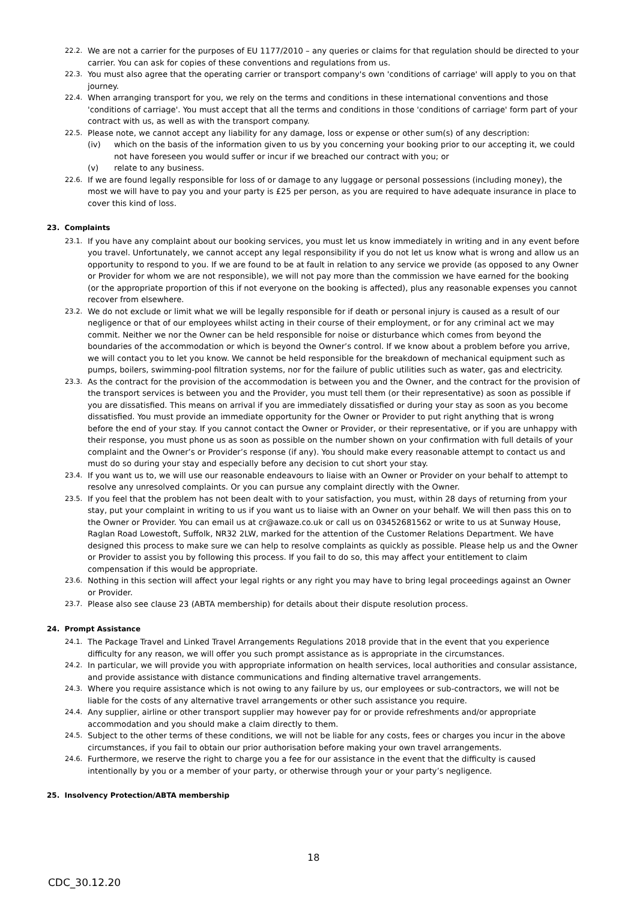22.2. We are not a carrier for the purposes of EU 1177/2010 – any queries or claims for that regulation should be directed to your carrier. You can ask for copies of these conventions and regulations from us.
22.3. You must also agree that the operating carrier or transport company's own 'conditions of carriage' will apply to you on that journey.
22.4. When arranging transport for you, we rely on the terms and conditions in these international conventions and those 'conditions of carriage'. You must accept that all the terms and conditions in those 'conditions of carriage' form part of your contract with us, as well as with the transport company.
22.5. Please note, we cannot accept any liability for any damage, loss or expense or other sum(s) of any description:
(iv) which on the basis of the information given to us by you concerning your booking prior to our accepting it, we could not have foreseen you would suffer or incur if we breached our contract with you; or
(v) relate to any business.
22.6. If we are found legally responsible for loss of or damage to any luggage or personal possessions (including money), the most we will have to pay you and your party is £25 per person, as you are required to have adequate insurance in place to cover this kind of loss.
23. Complaints
23.1. If you have any complaint about our booking services, you must let us know immediately in writing and in any event before you travel. Unfortunately, we cannot accept any legal responsibility if you do not let us know what is wrong and allow us an opportunity to respond to you. If we are found to be at fault in relation to any service we provide (as opposed to any Owner or Provider for whom we are not responsible), we will not pay more than the commission we have earned for the booking (or the appropriate proportion of this if not everyone on the booking is affected), plus any reasonable expenses you cannot recover from elsewhere.
23.2. We do not exclude or limit what we will be legally responsible for if death or personal injury is caused as a result of our negligence or that of our employees whilst acting in their course of their employment, or for any criminal act we may commit. Neither we nor the Owner can be held responsible for noise or disturbance which comes from beyond the boundaries of the accommodation or which is beyond the Owner’s control. If we know about a problem before you arrive, we will contact you to let you know. We cannot be held responsible for the breakdown of mechanical equipment such as pumps, boilers, swimming-pool filtration systems, nor for the failure of public utilities such as water, gas and electricity.
23.3. As the contract for the provision of the accommodation is between you and the Owner, and the contract for the provision of the transport services is between you and the Provider, you must tell them (or their representative) as soon as possible if you are dissatisfied. This means on arrival if you are immediately dissatisfied or during your stay as soon as you become dissatisfied. You must provide an immediate opportunity for the Owner or Provider to put right anything that is wrong before the end of your stay. If you cannot contact the Owner or Provider, or their representative, or if you are unhappy with their response, you must phone us as soon as possible on the number shown on your confirmation with full details of your complaint and the Owner’s or Provider’s response (if any). You should make every reasonable attempt to contact us and must do so during your stay and especially before any decision to cut short your stay.
23.4. If you want us to, we will use our reasonable endeavours to liaise with an Owner or Provider on your behalf to attempt to resolve any unresolved complaints. Or you can pursue any complaint directly with the Owner.
23.5. If you feel that the problem has not been dealt with to your satisfaction, you must, within 28 days of returning from your stay, put your complaint in writing to us if you want us to liaise with an Owner on your behalf. We will then pass this on to the Owner or Provider. You can email us at cr@awaze.co.uk or call us on 03452681562 or write to us at Sunway House, Raglan Road Lowestoft, Suffolk, NR32 2LW, marked for the attention of the Customer Relations Department. We have designed this process to make sure we can help to resolve complaints as quickly as possible. Please help us and the Owner or Provider to assist you by following this process. If you fail to do so, this may affect your entitlement to claim compensation if this would be appropriate.
23.6. Nothing in this section will affect your legal rights or any right you may have to bring legal proceedings against an Owner or Provider.
23.7. Please also see clause 23 (ABTA membership) for details about their dispute resolution process.
24. Prompt Assistance
24.1. The Package Travel and Linked Travel Arrangements Regulations 2018 provide that in the event that you experience difficulty for any reason, we will offer you such prompt assistance as is appropriate in the circumstances.
24.2. In particular, we will provide you with appropriate information on health services, local authorities and consular assistance, and provide assistance with distance communications and finding alternative travel arrangements.
24.3. Where you require assistance which is not owing to any failure by us, our employees or sub-contractors, we will not be liable for the costs of any alternative travel arrangements or other such assistance you require.
24.4. Any supplier, airline or other transport supplier may however pay for or provide refreshments and/or appropriate accommodation and you should make a claim directly to them.
24.5. Subject to the other terms of these conditions, we will not be liable for any costs, fees or charges you incur in the above circumstances, if you fail to obtain our prior authorisation before making your own travel arrangements.
24.6. Furthermore, we reserve the right to charge you a fee for our assistance in the event that the difficulty is caused intentionally by you or a member of your party, or otherwise through your or your party’s negligence.
25. Insolvency Protection/ABTA membership
18
CDC_30.12.20